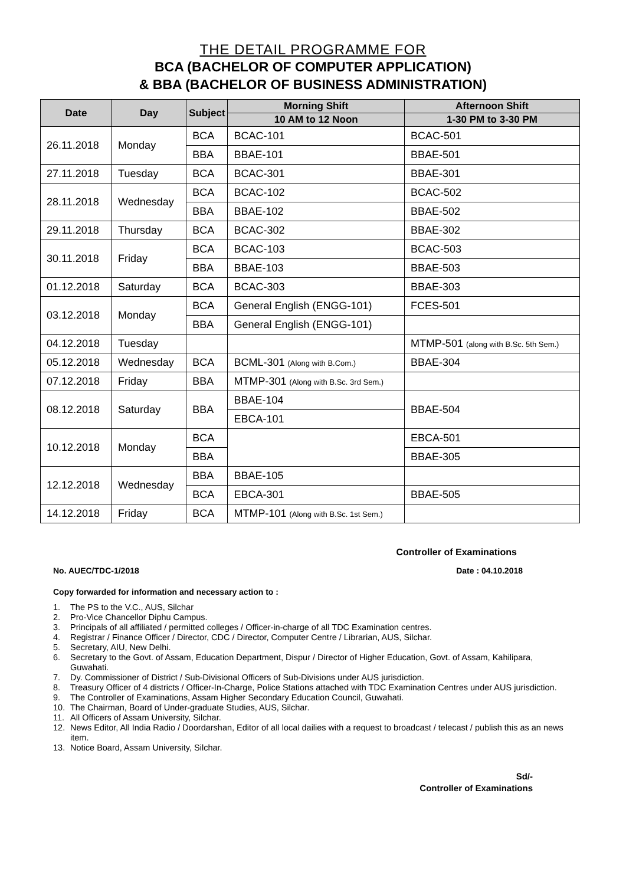THE DETAIL PROGRAMME FOR
BCA (BACHELOR OF COMPUTER APPLICATION)
& BBA (BACHELOR OF BUSINESS ADMINISTRATION)
| Date | Day | Subject | Morning Shift | Afternoon Shift |
| --- | --- | --- | --- | --- |
| | | | 10 AM to 12 Noon | 1-30 PM to 3-30 PM |
| 26.11.2018 | Monday | BCA | BCAC-101 | BCAC-501 |
| | | BBA | BBAE-101 | BBAE-501 |
| 27.11.2018 | Tuesday | BCA | BCAC-301 | BBAE-301 |
| 28.11.2018 | Wednesday | BCA | BCAC-102 | BCAC-502 |
| | | BBA | BBAE-102 | BBAE-502 |
| 29.11.2018 | Thursday | BCA | BCAC-302 | BBAE-302 |
| 30.11.2018 | Friday | BCA | BCAC-103 | BCAC-503 |
| | | BBA | BBAE-103 | BBAE-503 |
| 01.12.2018 | Saturday | BCA | BCAC-303 | BBAE-303 |
| 03.12.2018 | Monday | BCA | General English (ENGG-101) | FCES-501 |
| | | BBA | General English (ENGG-101) | |
| 04.12.2018 | Tuesday | | | MTMP-501 (along with B.Sc. 5th Sem.) |
| 05.12.2018 | Wednesday | BCA | BCML-301 (Along with B.Com.) | BBAE-304 |
| 07.12.2018 | Friday | BBA | MTMP-301 (Along with B.Sc. 3rd Sem.) | |
| 08.12.2018 | Saturday | BBA | BBAE-104 | BBAE-504 |
| | | | EBCA-101 | |
| 10.12.2018 | Monday | BCA | | EBCA-501 |
| | | BBA | | BBAE-305 |
| 12.12.2018 | Wednesday | BBA | BBAE-105 | |
| | | BCA | EBCA-301 | BBAE-505 |
| 14.12.2018 | Friday | BCA | MTMP-101 (Along with B.Sc. 1st Sem.) | |
Controller of Examinations
No. AUEC/TDC-1/2018 Date : 04.10.2018
Copy forwarded for information and necessary action to :
1. The PS to the V.C., AUS, Silchar
2. Pro-Vice Chancellor Diphu Campus.
3. Principals of all affiliated / permitted colleges / Officer-in-charge of all TDC Examination centres.
4. Registrar / Finance Officer / Director, CDC / Director, Computer Centre / Librarian, AUS, Silchar.
5. Secretary, AIU, New Delhi.
6. Secretary to the Govt. of Assam, Education Department, Dispur / Director of Higher Education, Govt. of Assam, Kahilipara, Guwahati.
7. Dy. Commissioner of District / Sub-Divisional Officers of Sub-Divisions under AUS jurisdiction.
8. Treasury Officer of 4 districts / Officer-In-Charge, Police Stations attached with TDC Examination Centres under AUS jurisdiction.
9. The Controller of Examinations, Assam Higher Secondary Education Council, Guwahati.
10. The Chairman, Board of Under-graduate Studies, AUS, Silchar.
11. All Officers of Assam University, Silchar.
12. News Editor, All India Radio / Doordarshan, Editor of all local dailies with a request to broadcast / telecast / publish this as an news item.
13. Notice Board, Assam University, Silchar.
Sd/-
Controller of Examinations